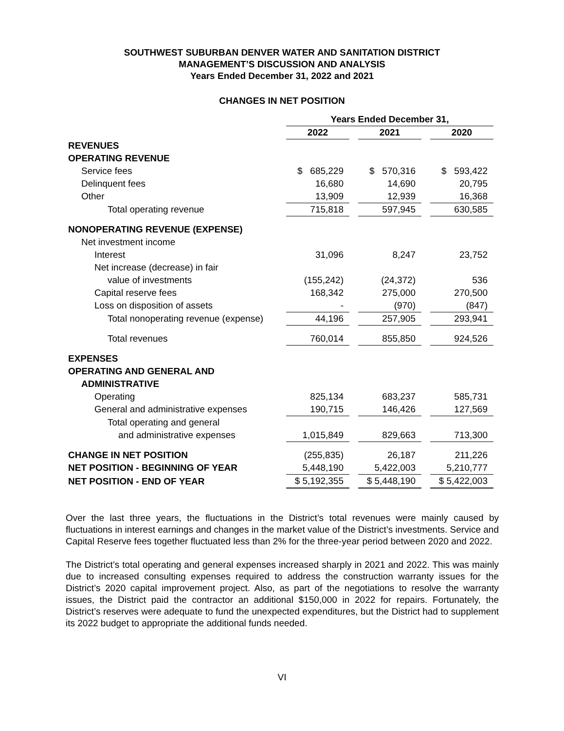SOUTHWEST SUBURBAN DENVER WATER AND SANITATION DISTRICT
MANAGEMENT’S DISCUSSION AND ANALYSIS
Years Ended December 31, 2022 and 2021
CHANGES IN NET POSITION
| | Years Ended December 31, | | | | |
| --- | --- | --- | --- | --- | --- |
| | 2022 | | 2021 | | 2020 |
| REVENUES | | | | | |
| OPERATING REVENUE | | | | | |
| Service fees | $ 685,229 | | $ 570,316 | | $ 593,422 |
| Delinquent fees | 16,680 | | 14,690 | | 20,795 |
| Other | 13,909 | | 12,939 | | 16,368 |
| Total operating revenue | 715,818 | | 597,945 | | 630,585 |
| NONOPERATING REVENUE (EXPENSE) | | | | | |
| Net investment income | | | | | |
| Interest | 31,096 | | 8,247 | | 23,752 |
| Net increase (decrease) in fair | | | | | |
| value of investments | (155,242) | | (24,372) | | 536 |
| Capital reserve fees | 168,342 | | 275,000 | | 270,500 |
| Loss on disposition of assets | - | | (970) | | (847) |
| Total nonoperating revenue (expense) | 44,196 | | 257,905 | | 293,941 |
| Total revenues | 760,014 | | 855,850 | | 924,526 |
| EXPENSES | | | | | |
| OPERATING AND GENERAL AND | | | | | |
| ADMINISTRATIVE | | | | | |
| Operating | 825,134 | | 683,237 | | 585,731 |
| General and administrative expenses | 190,715 | | 146,426 | | 127,569 |
| Total operating and general | | | | | |
| and administrative expenses | 1,015,849 | | 829,663 | | 713,300 |
| CHANGE IN NET POSITION | (255,835) | | 26,187 | | 211,226 |
| NET POSITION - BEGINNING OF YEAR | 5,448,190 | | 5,422,003 | | 5,210,777 |
| NET POSITION - END OF YEAR | $ 5,192,355 | | $ 5,448,190 | | $ 5,422,003 |
Over the last three years, the fluctuations in the District’s total revenues were mainly caused by fluctuations in interest earnings and changes in the market value of the District’s investments. Service and Capital Reserve fees together fluctuated less than 2% for the three-year period between 2020 and 2022.
The District’s total operating and general expenses increased sharply in 2021 and 2022. This was mainly due to increased consulting expenses required to address the construction warranty issues for the District’s 2020 capital improvement project. Also, as part of the negotiations to resolve the warranty issues, the District paid the contractor an additional $150,000 in 2022 for repairs. Fortunately, the District’s reserves were adequate to fund the unexpected expenditures, but the District had to supplement its 2022 budget to appropriate the additional funds needed.
VI